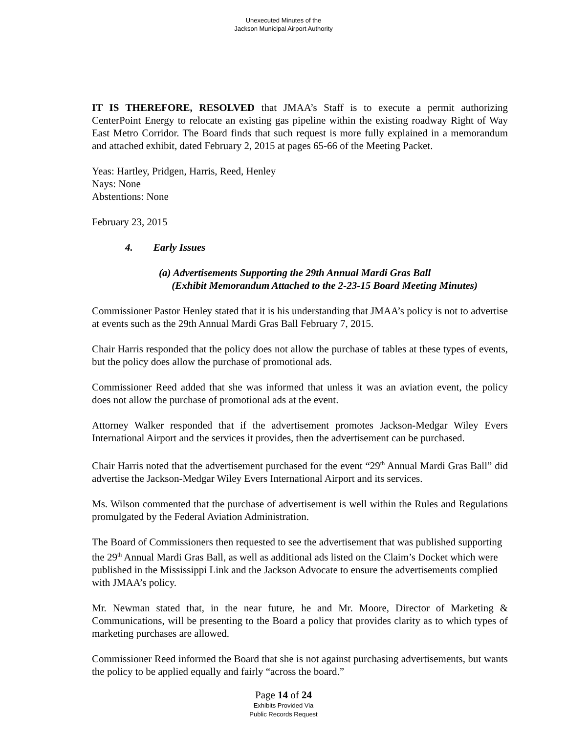Unexecuted Minutes of the
Jackson Municipal Airport Authority
IT IS THEREFORE, RESOLVED that JMAA’s Staff is to execute a permit authorizing CenterPoint Energy to relocate an existing gas pipeline within the existing roadway Right of Way East Metro Corridor. The Board finds that such request is more fully explained in a memorandum and attached exhibit, dated February 2, 2015 at pages 65-66 of the Meeting Packet.
Yeas: Hartley, Pridgen, Harris, Reed, Henley
Nays: None
Abstentions: None
February 23, 2015
4. Early Issues
(a) Advertisements Supporting the 29th Annual Mardi Gras Ball
(Exhibit Memorandum Attached to the 2-23-15 Board Meeting Minutes)
Commissioner Pastor Henley stated that it is his understanding that JMAA’s policy is not to advertise at events such as the 29th Annual Mardi Gras Ball February 7, 2015.
Chair Harris responded that the policy does not allow the purchase of tables at these types of events, but the policy does allow the purchase of promotional ads.
Commissioner Reed added that she was informed that unless it was an aviation event, the policy does not allow the purchase of promotional ads at the event.
Attorney Walker responded that if the advertisement promotes Jackson-Medgar Wiley Evers International Airport and the services it provides, then the advertisement can be purchased.
Chair Harris noted that the advertisement purchased for the event “29<sup>th</sup> Annual Mardi Gras Ball” did advertise the Jackson-Medgar Wiley Evers International Airport and its services.
Ms. Wilson commented that the purchase of advertisement is well within the Rules and Regulations promulgated by the Federal Aviation Administration.
The Board of Commissioners then requested to see the advertisement that was published supporting the 29<sup>th</sup> Annual Mardi Gras Ball, as well as additional ads listed on the Claim’s Docket which were published in the Mississippi Link and the Jackson Advocate to ensure the advertisements complied with JMAA’s policy.
Mr. Newman stated that, in the near future, he and Mr. Moore, Director of Marketing & Communications, will be presenting to the Board a policy that provides clarity as to which types of marketing purchases are allowed.
Commissioner Reed informed the Board that she is not against purchasing advertisements, but wants the policy to be applied equally and fairly “across the board.”
Page 14 of 24
Exhibits Provided Via
Public Records Request